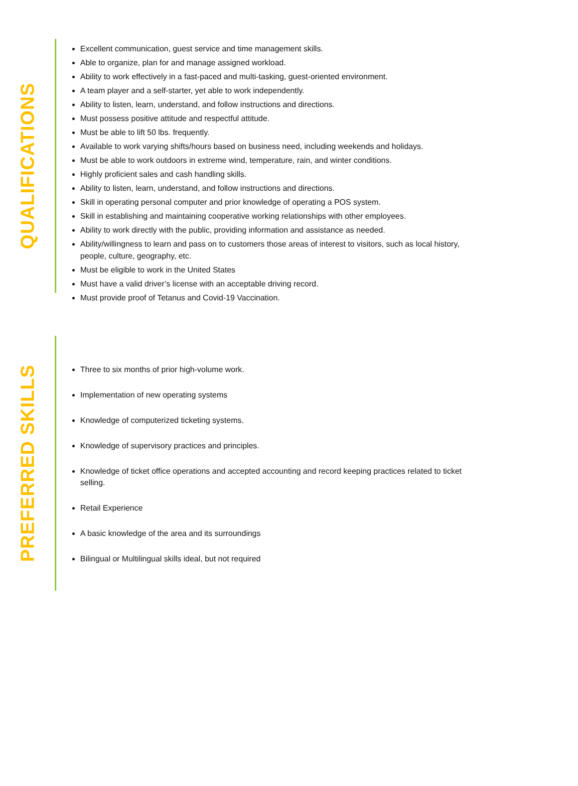QUALIFICATIONS
Excellent communication, guest service and time management skills.
Able to organize, plan for and manage assigned workload.
Ability to work effectively in a fast-paced and multi-tasking, guest-oriented environment.
A team player and a self-starter, yet able to work independently.
Ability to listen, learn, understand, and follow instructions and directions.
Must possess positive attitude and respectful attitude.
Must be able to lift 50 lbs. frequently.
Available to work varying shifts/hours based on business need, including weekends and holidays.
Must be able to work outdoors in extreme wind, temperature, rain, and winter conditions.
Highly proficient sales and cash handling skills.
Ability to listen, learn, understand, and follow instructions and directions.
Skill in operating personal computer and prior knowledge of operating a POS system.
Skill in establishing and maintaining cooperative working relationships with other employees.
Ability to work directly with the public, providing information and assistance as needed.
Ability/willingness to learn and pass on to customers those areas of interest to visitors, such as local history, people, culture, geography, etc.
Must be eligible to work in the United States
Must have a valid driver’s license with an acceptable driving record.
Must provide proof of Tetanus and Covid-19 Vaccination.
PREFERRED SKILLS
Three to six months of prior high-volume work.
Implementation of new operating systems
Knowledge of computerized ticketing systems.
Knowledge of supervisory practices and principles.
Knowledge of ticket office operations and accepted accounting and record keeping practices related to ticket selling.
Retail Experience
A basic knowledge of the area and its surroundings
Bilingual or Multilingual skills ideal, but not required